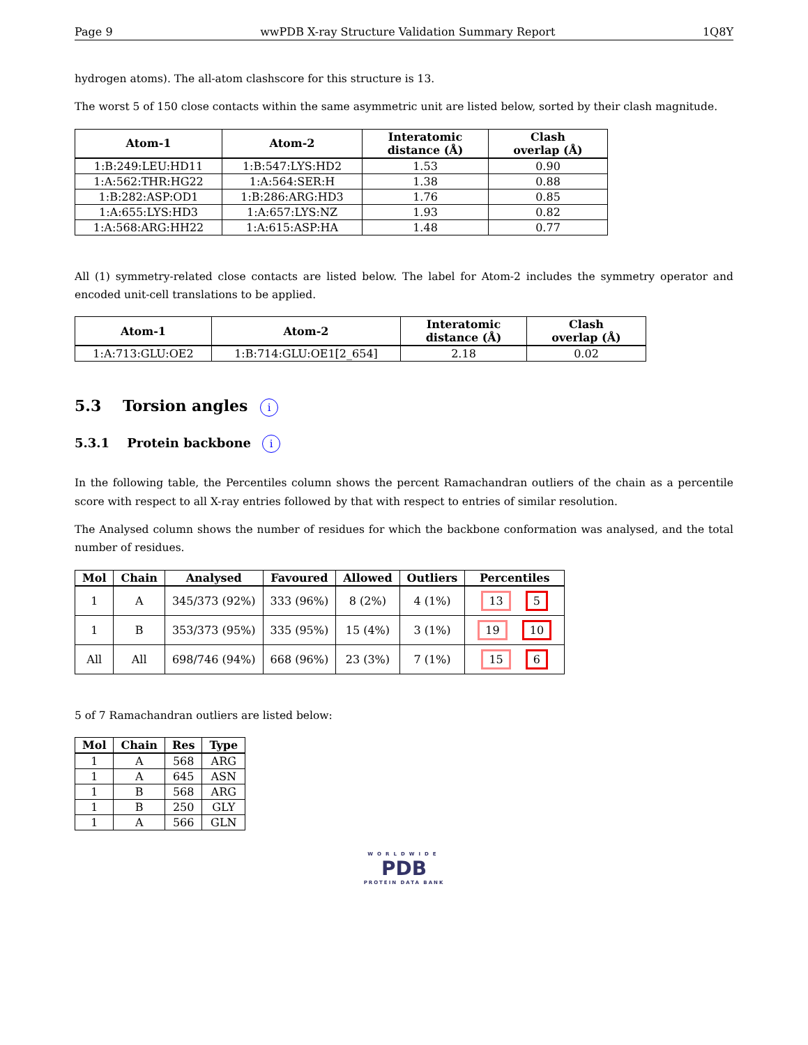Page 9 wwPDB X-ray Structure Validation Summary Report 1Q8Y
hydrogen atoms). The all-atom clashscore for this structure is 13.
The worst 5 of 150 close contacts within the same asymmetric unit are listed below, sorted by their clash magnitude.
| Atom-1 | Atom-2 | Interatomic distance (Å) | Clash overlap (Å) |
| --- | --- | --- | --- |
| 1:B:249:LEU:HD11 | 1:B:547:LYS:HD2 | 1.53 | 0.90 |
| 1:A:562:THR:HG22 | 1:A:564:SER:H | 1.38 | 0.88 |
| 1:B:282:ASP:OD1 | 1:B:286:ARG:HD3 | 1.76 | 0.85 |
| 1:A:655:LYS:HD3 | 1:A:657:LYS:NZ | 1.93 | 0.82 |
| 1:A:568:ARG:HH22 | 1:A:615:ASP:HA | 1.48 | 0.77 |
All (1) symmetry-related close contacts are listed below. The label for Atom-2 includes the symmetry operator and encoded unit-cell translations to be applied.
| Atom-1 | Atom-2 | Interatomic distance (Å) | Clash overlap (Å) |
| --- | --- | --- | --- |
| 1:A:713:GLU:OE2 | 1:B:714:GLU:OE1[2_654] | 2.18 | 0.02 |
5.3 Torsion angles i
5.3.1 Protein backbone i
In the following table, the Percentiles column shows the percent Ramachandran outliers of the chain as a percentile score with respect to all X-ray entries followed by that with respect to entries of similar resolution.
The Analysed column shows the number of residues for which the backbone conformation was analysed, and the total number of residues.
| Mol | Chain | Analysed | Favoured | Allowed | Outliers | Percentiles |
| --- | --- | --- | --- | --- | --- | --- |
| 1 | A | 345/373 (92%) | 333 (96%) | 8 (2%) | 4 (1%) | 13 5 |
| 1 | B | 353/373 (95%) | 335 (95%) | 15 (4%) | 3 (1%) | 19 10 |
| All | All | 698/746 (94%) | 668 (96%) | 23 (3%) | 7 (1%) | 15 6 |
5 of 7 Ramachandran outliers are listed below:
| Mol | Chain | Res | Type |
| --- | --- | --- | --- |
| 1 | A | 568 | ARG |
| 1 | A | 645 | ASN |
| 1 | B | 568 | ARG |
| 1 | B | 250 | GLY |
| 1 | A | 566 | GLN |
WORLDWIDE
PDB
PROTEIN DATA BANK